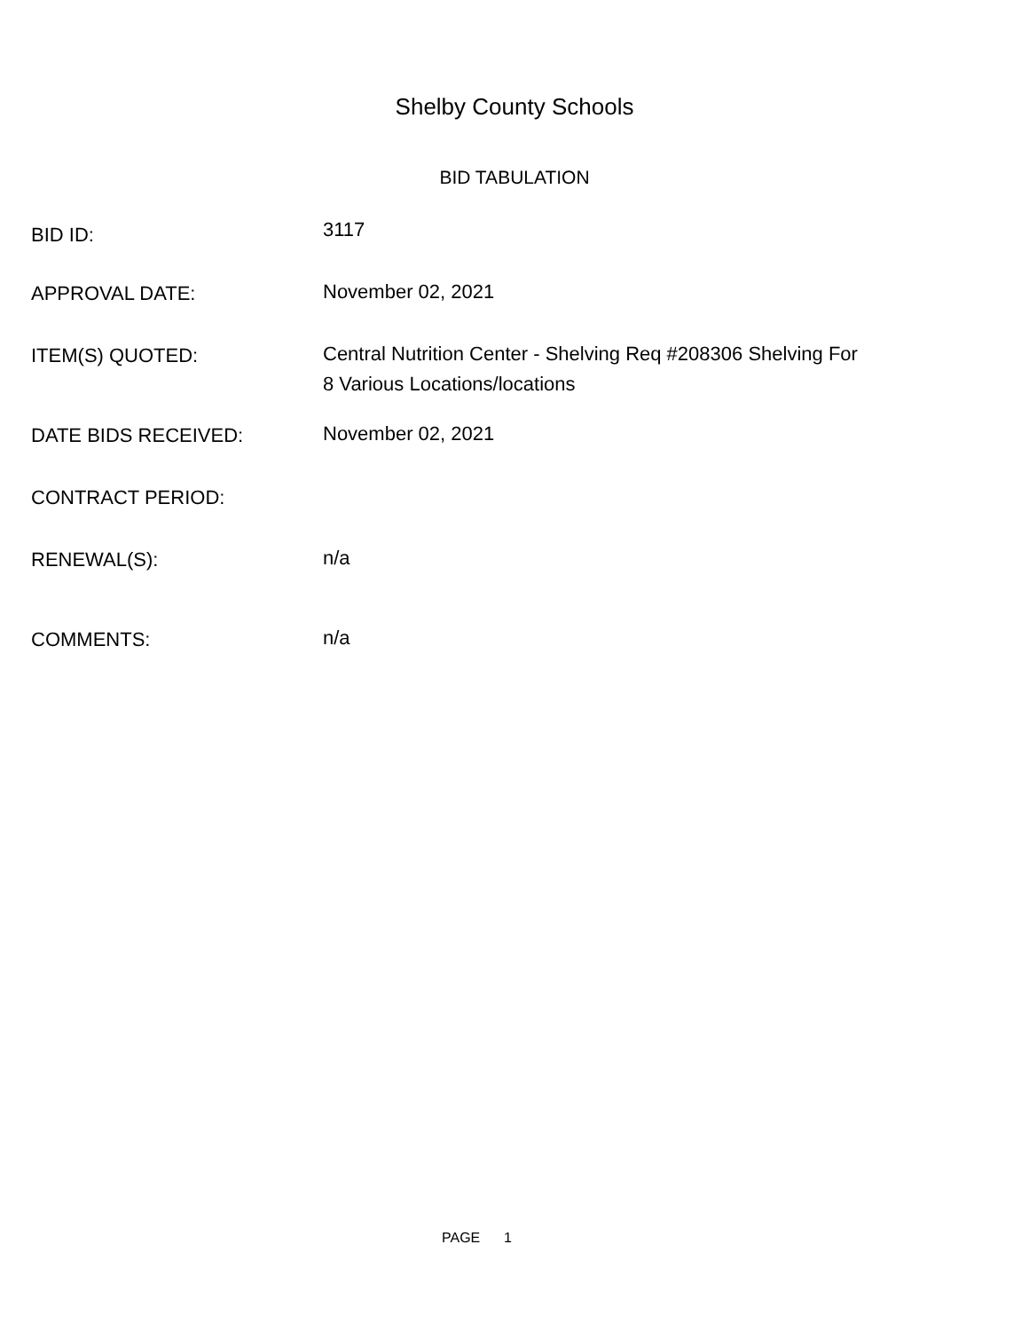Shelby County Schools
BID TABULATION
BID ID:
3117
APPROVAL DATE:
November 02, 2021
ITEM(S) QUOTED:
Central Nutrition Center - Shelving Req #208306 Shelving For
8 Various Locations/locations
DATE BIDS RECEIVED:
November 02, 2021
CONTRACT PERIOD:
RENEWAL(S):
n/a
COMMENTS:
n/a
PAGE 1